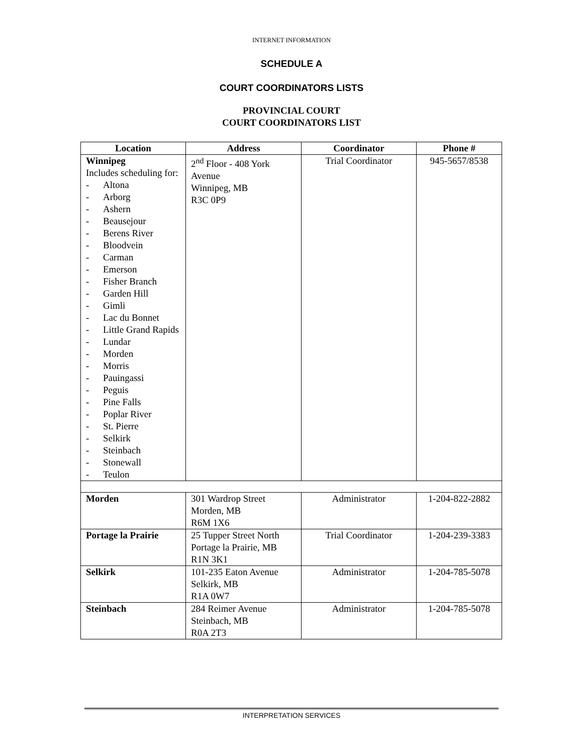INTERNET INFORMATION
SCHEDULE A
COURT COORDINATORS LISTS
PROVINCIAL COURT
COURT COORDINATORS LIST
| Location | Address | Coordinator | Phone # |
| --- | --- | --- | --- |
| Winnipeg Includes scheduling for: - Altona - Arborg - Ashern - Beausejour - Berens River - Bloodvein - Carman - Emerson - Fisher Branch - Garden Hill - Gimli - Lac du Bonnet - Little Grand Rapids - Lundar - Morden - Morris - Pauingassi - Peguis - Pine Falls - Poplar River - St. Pierre - Selkirk - Steinbach - Stonewall - Teulon | 2<sup>nd</sup> Floor - 408 York Avenue Winnipeg, MB R3C 0P9 | Trial Coordinator | 945-5657/8538 |
| Morden | 301 Wardrop Street Morden, MB R6M 1X6 | Administrator | 1-204-822-2882 |
| Portage la Prairie | 25 Tupper Street North Portage la Prairie, MB R1N 3K1 | Trial Coordinator | 1-204-239-3383 |
| Selkirk | 101-235 Eaton Avenue Selkirk, MB R1A 0W7 | Administrator | 1-204-785-5078 |
| Steinbach | 284 Reimer Avenue Steinbach, MB R0A 2T3 | Administrator | 1-204-785-5078 |
INTERPRETATION SERVICES